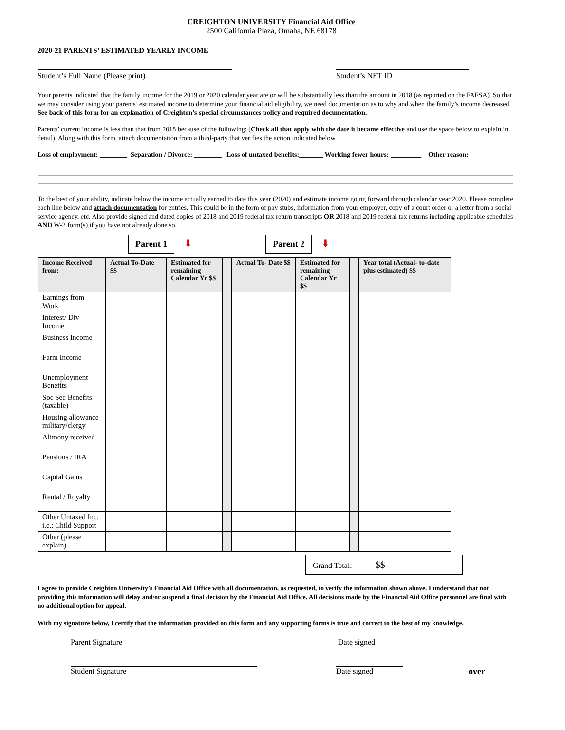CREIGHTON UNIVERSITY Financial Aid Office
2500 California Plaza, Omaha, NE 68178
2020-21 PARENTS’ ESTIMATED YEARLY INCOME
Student’s Full Name (Please print) Student’s NET ID
Your parents indicated that the family income for the 2019 or 2020 calendar year are or will be substantially less than the amount in 2018 (as reported on the FAFSA). So that we may consider using your parents’ estimated income to determine your financial aid eligibility, we need documentation as to why and when the family’s income decreased. See back of this form for an explanation of Creighton’s special circumstances policy and required documentation.
Parents’ current income is less than that from 2018 because of the following: (Check all that apply with the date it became effective and use the space below to explain in detail). Along with this form, attach documentation from a third-party that verifies the action indicated below.
Loss of employment: ________ Separation / Divorce: ________ Loss of untaxed benefits:_______ Working fewer hours: _________ Other reason:
To the best of your ability, indicate below the income actually earned to date this year (2020) and estimate income going forward through calendar year 2020. Please complete each line below and attach documentation for entries. This could be in the form of pay stubs, information from your employer, copy of a court order or a letter from a social service agency, etc. Also provide signed and dated copies of 2018 and 2019 federal tax return transcripts OR 2018 and 2019 federal tax returns including applicable schedules AND W-2 form(s) if you have not already done so.
Parent 1 ⬇ Parent 2 ⬇
| Income Received from: | Actual To-Date $$ | Estimated for remaining Calendar Yr $$ | | Actual To- Date $$ | Estimated for remaining Calendar Yr $$ | | Year total (Actual- to-date plus estimated) $$ |
| --- | --- | --- | --- | --- | --- | --- | --- |
| Earnings from Work | | | | | | | |
| Interest/ Div Income | | | | | | | |
| Business Income | | | | | | | |
| Farm Income | | | | | | | |
| Unemployment Benefits | | | | | | | |
| Soc Sec Benefits (taxable) | | | | | | | |
| Housing allowance military/clergy | | | | | | | |
| Alimony received | | | | | | | |
| Pensions / IRA | | | | | | | |
| Capital Gains | | | | | | | |
| Rental / Royalty | | | | | | | |
| Other Untaxed Inc. i.e.: Child Support | | | | | | | |
| Other (please explain) | | | | | | | |
Grand Total: $$
I agree to provide Creighton University’s Financial Aid Office with all documentation, as requested, to verify the information shown above. I understand that not providing this information will delay and/or suspend a final decision by the Financial Aid Office. All decisions made by the Financial Aid Office personnel are final with no additional option for appeal.
With my signature below, I certify that the information provided on this form and any supporting forms is true and correct to the best of my knowledge.
Parent Signature Date signed
Student Signature Date signed over